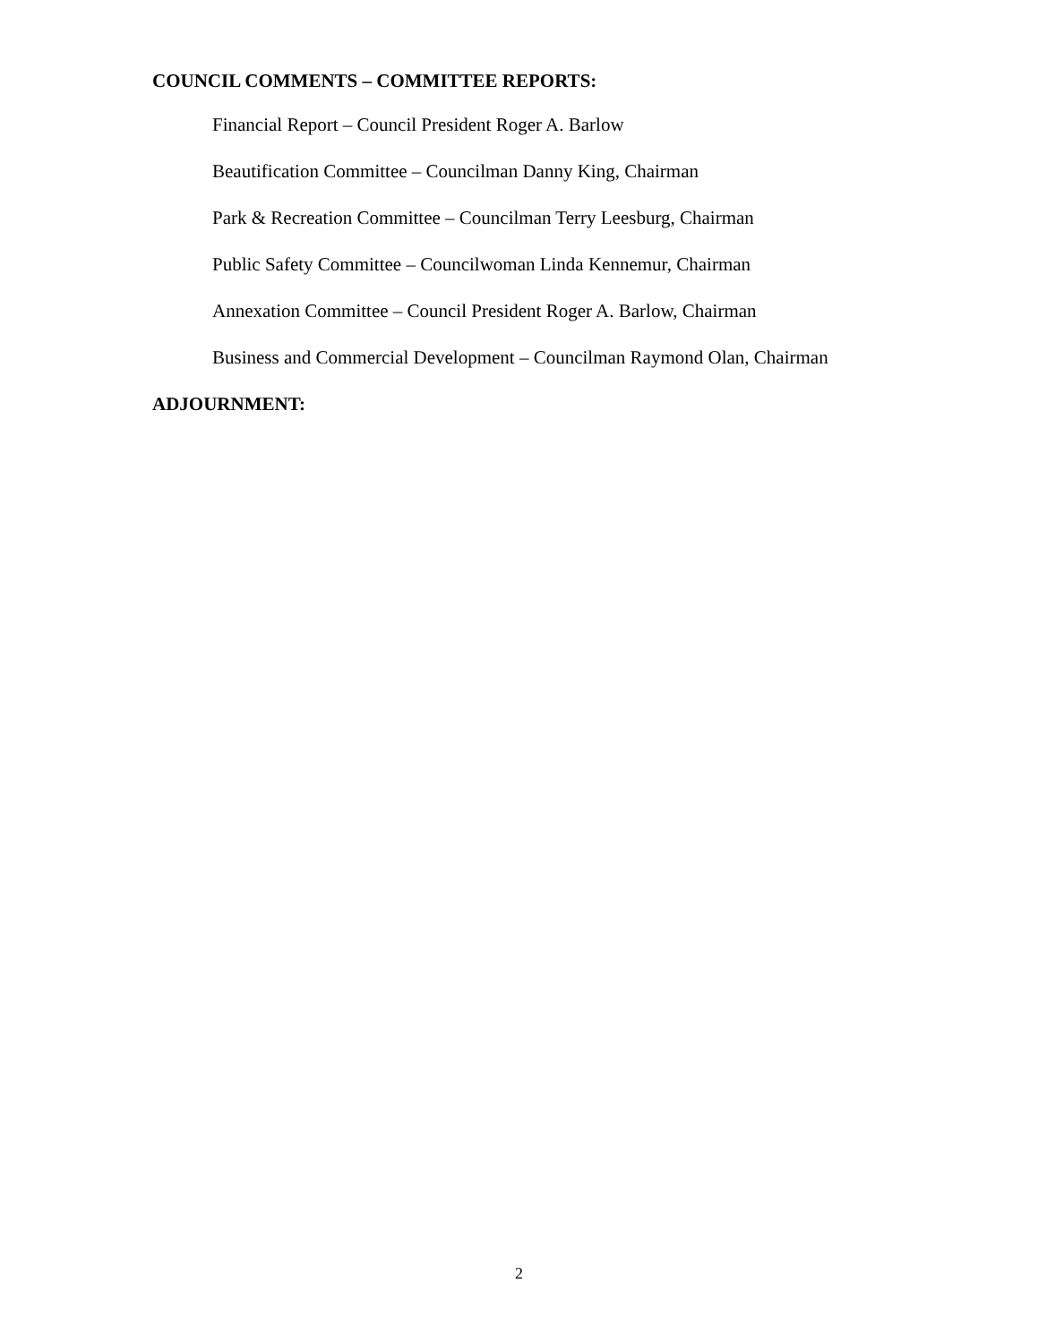COUNCIL COMMENTS – COMMITTEE REPORTS:
Financial Report – Council President Roger A. Barlow
Beautification Committee – Councilman Danny King, Chairman
Park & Recreation Committee – Councilman Terry Leesburg, Chairman
Public Safety Committee – Councilwoman Linda Kennemur, Chairman
Annexation Committee – Council President Roger A. Barlow, Chairman
Business and Commercial Development – Councilman Raymond Olan, Chairman
ADJOURNMENT:
2